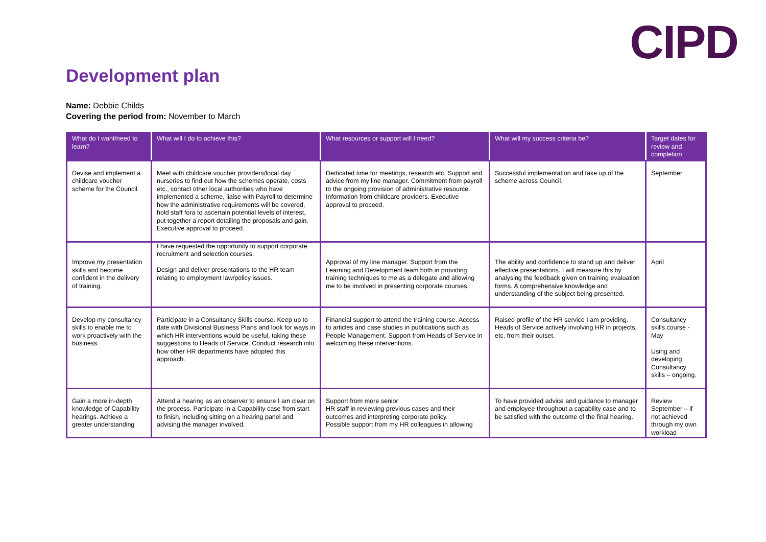CIPD
Development plan
Name: Debbie Childs
Covering the period from: November to March
| What do I want/need to learn? | What will I do to achieve this? | What resources or support will I need? | What will my success criteria be? | Target dates for review and completion |
| --- | --- | --- | --- | --- |
| Devise and implement a childcare voucher scheme for the Council. | Meet with childcare voucher providers/local day nurseries to find out how the schemes operate, costs etc., contact other local authorities who have implemented a scheme, liaise with Payroll to determine how the administrative requirements will be covered, hold staff fora to ascertain potential levels of interest, put together a report detailing the proposals and gain. Executive approval to proceed. | Dedicated time for meetings, research etc. Support and advice from my line manager. Commitment from payroll to the ongoing provision of administrative resource. Information from childcare providers. Executive approval to proceed. | Successful implementation and take up of the scheme across Council. | September |
| Improve my presentation skills and become confident in the delivery of training. | I have requested the opportunity to support corporate recruitment and selection courses. Design and deliver presentations to the HR team relating to employment law/policy issues. | Approval of my line manager. Support from the Learning and Development team both in providing training techniques to me as a delegate and allowing me to be involved in presenting corporate courses. | The ability and confidence to stand up and deliver effective presentations. I will measure this by analysing the feedback given on training evaluation forms. A comprehensive knowledge and understanding of the subject being presented. | April |
| Develop my consultancy skills to enable me to work proactively with the business. | Participate in a Consultancy Skills course. Keep up to date with Divisional Business Plans and look for ways in which HR interventions would be useful, taking these suggestions to Heads of Service. Conduct research into how other HR departments have adopted this approach. | Financial support to attend the training course. Access to articles and case studies in publications such as People Management. Support from Heads of Service in welcoming these interventions. | Raised profile of the HR service I am providing. Heads of Service actively involving HR in projects, etc. from their outset. | Consultancy skills course - May Using and developing Consultancy skills – ongoing. |
| Gain a more in-depth knowledge of Capability hearings. Achieve a greater understanding | Attend a hearing as an observer to ensure I am clear on the process. Participate in a Capability case from start to finish, including sitting on a hearing panel and advising the manager involved. | Support from more senior HR staff in reviewing previous cases and their outcomes and interpreting corporate policy. Possible support from my HR colleagues in allowing | To have provided advice and guidance to manager and employee throughout a capability case and to be satisfied with the outcome of the final hearing. | Review September – if not achieved through my own workload |